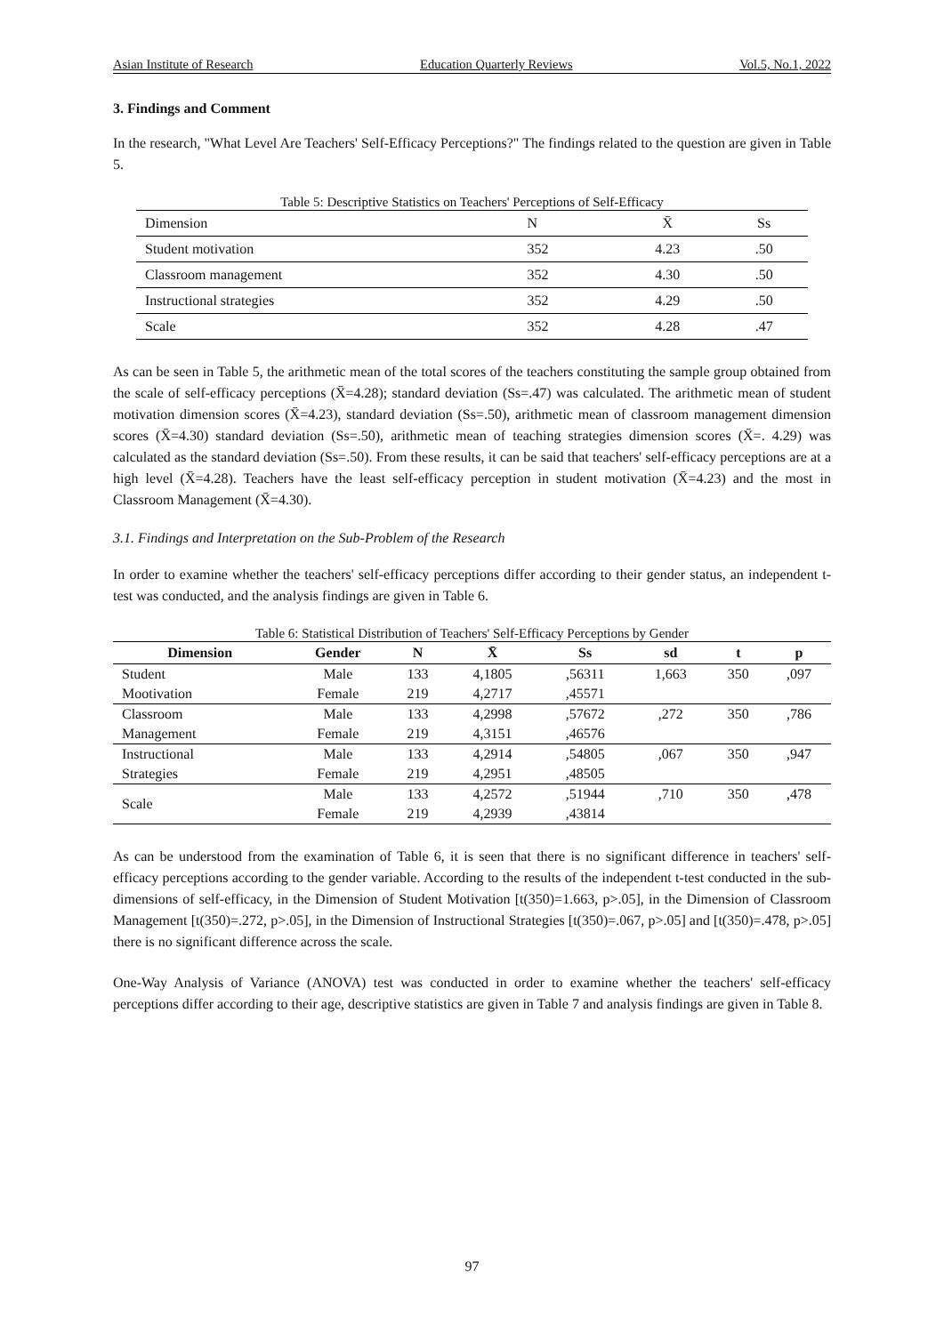Asian Institute of Research Education Quarterly Reviews Vol.5, No.1, 2022
3. Findings and Comment
In the research, "What Level Are Teachers' Self-Efficacy Perceptions?" The findings related to the question are given in Table 5.
Table 5: Descriptive Statistics on Teachers' Perceptions of Self-Efficacy
| Dimension | N | X̄ | Ss |
| Student motivation | 352 | 4.23 | .50 |
| Classroom management | 352 | 4.30 | .50 |
| Instructional strategies | 352 | 4.29 | .50 |
| Scale | 352 | 4.28 | .47 |
As can be seen in Table 5, the arithmetic mean of the total scores of the teachers constituting the sample group obtained from the scale of self-efficacy perceptions (X̄=4.28); standard deviation (Ss=.47) was calculated. The arithmetic mean of student motivation dimension scores (X̄=4.23), standard deviation (Ss=.50), arithmetic mean of classroom management dimension scores (X̄=4.30) standard deviation (Ss=.50), arithmetic mean of teaching strategies dimension scores (X̄=. 4.29) was calculated as the standard deviation (Ss=.50). From these results, it can be said that teachers' self-efficacy perceptions are at a high level (X̄=4.28). Teachers have the least self-efficacy perception in student motivation (X̄=4.23) and the most in Classroom Management (X̄=4.30).
3.1. Findings and Interpretation on the Sub-Problem of the Research
In order to examine whether the teachers' self-efficacy perceptions differ according to their gender status, an independent t-test was conducted, and the analysis findings are given in Table 6.
Table 6: Statistical Distribution of Teachers' Self-Efficacy Perceptions by Gender
| Dimension | Gender | N | X̄ | Ss | sd | t | p |
| --- | --- | --- | --- | --- | --- | --- | --- |
| Student | Male | 133 | 4,1805 | ,56311 | 1,663 | 350 | ,097 |
| Mootivation | Female | 219 | 4,2717 | ,45571 | | | |
| Classroom | Male | 133 | 4,2998 | ,57672 | ,272 | 350 | ,786 |
| Management | Female | 219 | 4,3151 | ,46576 | | | |
| Instructional | Male | 133 | 4,2914 | ,54805 | ,067 | 350 | ,947 |
| Strategies | Female | 219 | 4,2951 | ,48505 | | | |
| Scale | Male | 133 | 4,2572 | ,51944 | ,710 | 350 | ,478 |
| | Female | 219 | 4,2939 | ,43814 | | | |
As can be understood from the examination of Table 6, it is seen that there is no significant difference in teachers' self-efficacy perceptions according to the gender variable. According to the results of the independent t-test conducted in the sub-dimensions of self-efficacy, in the Dimension of Student Motivation [t(350)=1.663, p>.05], in the Dimension of Classroom Management [t(350)=.272, p>.05], in the Dimension of Instructional Strategies [t(350)=.067, p>.05] and [t(350)=.478, p>.05] there is no significant difference across the scale.
One-Way Analysis of Variance (ANOVA) test was conducted in order to examine whether the teachers' self-efficacy perceptions differ according to their age, descriptive statistics are given in Table 7 and analysis findings are given in Table 8.
97